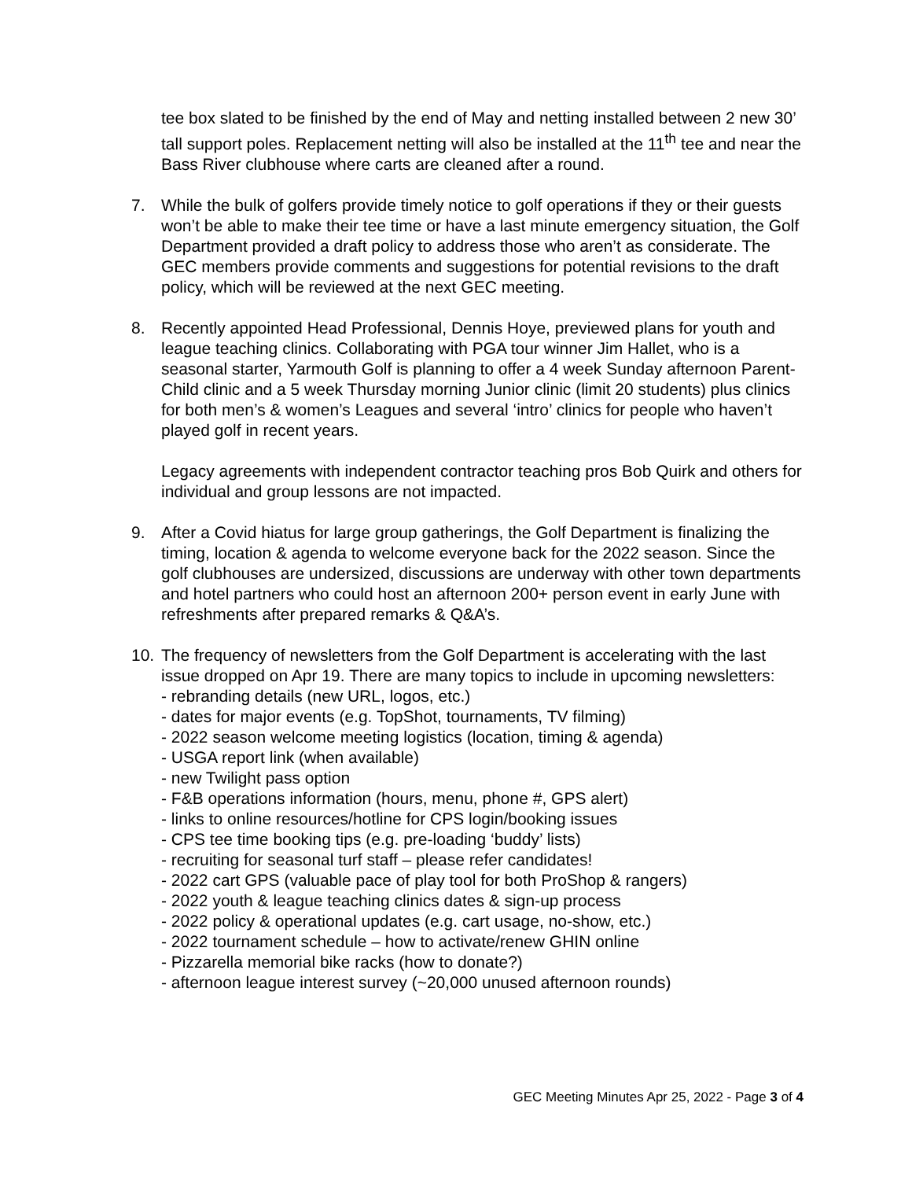tee box slated to be finished by the end of May and netting installed between 2 new 30’ tall support poles. Replacement netting will also be installed at the 11<sup>th</sup> tee and near the Bass River clubhouse where carts are cleaned after a round.
7. While the bulk of golfers provide timely notice to golf operations if they or their guests won’t be able to make their tee time or have a last minute emergency situation, the Golf Department provided a draft policy to address those who aren’t as considerate. The GEC members provide comments and suggestions for potential revisions to the draft policy, which will be reviewed at the next GEC meeting.
8. Recently appointed Head Professional, Dennis Hoye, previewed plans for youth and league teaching clinics. Collaborating with PGA tour winner Jim Hallet, who is a seasonal starter, Yarmouth Golf is planning to offer a 4 week Sunday afternoon Parent-Child clinic and a 5 week Thursday morning Junior clinic (limit 20 students) plus clinics for both men’s & women’s Leagues and several ‘intro’ clinics for people who haven’t played golf in recent years.
Legacy agreements with independent contractor teaching pros Bob Quirk and others for individual and group lessons are not impacted.
9. After a Covid hiatus for large group gatherings, the Golf Department is finalizing the timing, location & agenda to welcome everyone back for the 2022 season. Since the golf clubhouses are undersized, discussions are underway with other town departments and hotel partners who could host an afternoon 200+ person event in early June with refreshments after prepared remarks & Q&A’s.
10. The frequency of newsletters from the Golf Department is accelerating with the last issue dropped on Apr 19. There are many topics to include in upcoming newsletters:
- rebranding details (new URL, logos, etc.)
- dates for major events (e.g. TopShot, tournaments, TV filming)
- 2022 season welcome meeting logistics (location, timing & agenda)
- USGA report link (when available)
- new Twilight pass option
- F&B operations information (hours, menu, phone #, GPS alert)
- links to online resources/hotline for CPS login/booking issues
- CPS tee time booking tips (e.g. pre-loading ‘buddy’ lists)
- recruiting for seasonal turf staff – please refer candidates!
- 2022 cart GPS (valuable pace of play tool for both ProShop & rangers)
- 2022 youth & league teaching clinics dates & sign-up process
- 2022 policy & operational updates (e.g. cart usage, no-show, etc.)
- 2022 tournament schedule – how to activate/renew GHIN online
- Pizzarella memorial bike racks (how to donate?)
- afternoon league interest survey (~20,000 unused afternoon rounds)
GEC Meeting Minutes Apr 25, 2022 - Page 3 of 4